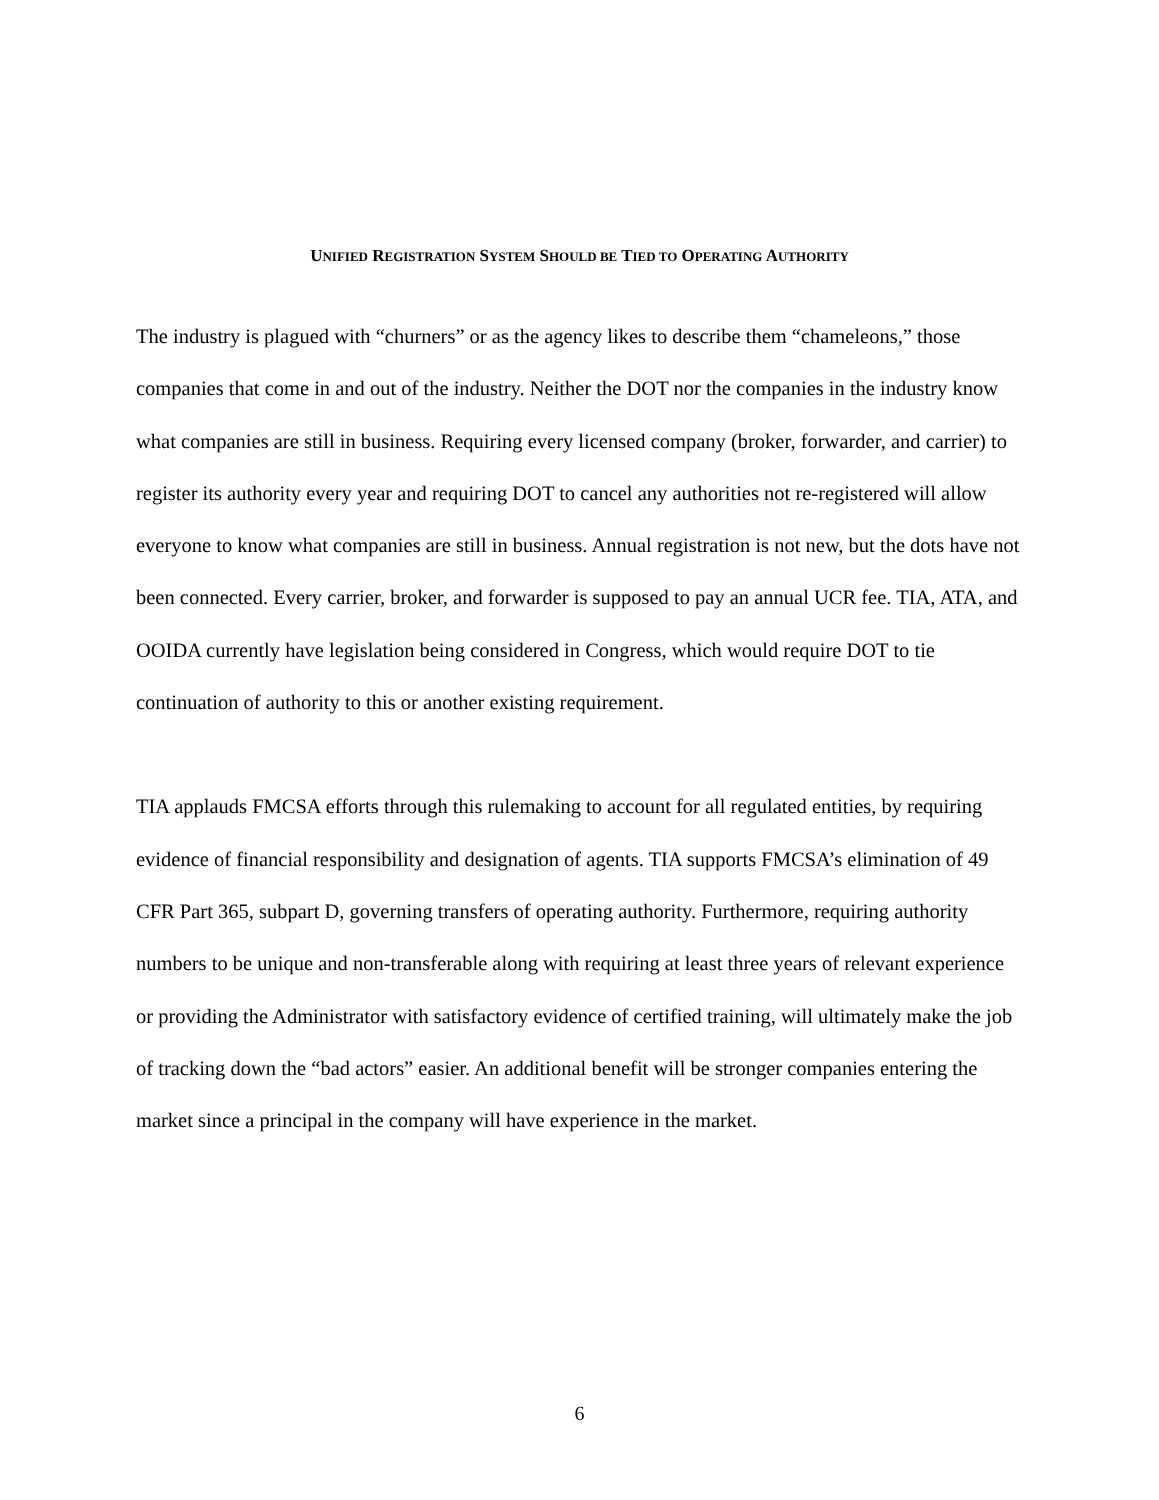UNIFIED REGISTRATION SYSTEM SHOULD BE TIED TO OPERATING AUTHORITY
The industry is plagued with “churners” or as the agency likes to describe them “chameleons,” those companies that come in and out of the industry. Neither the DOT nor the companies in the industry know what companies are still in business. Requiring every licensed company (broker, forwarder, and carrier) to register its authority every year and requiring DOT to cancel any authorities not re-registered will allow everyone to know what companies are still in business. Annual registration is not new, but the dots have not been connected. Every carrier, broker, and forwarder is supposed to pay an annual UCR fee. TIA, ATA, and OOIDA currently have legislation being considered in Congress, which would require DOT to tie continuation of authority to this or another existing requirement.
TIA applauds FMCSA efforts through this rulemaking to account for all regulated entities, by requiring evidence of financial responsibility and designation of agents. TIA supports FMCSA’s elimination of 49 CFR Part 365, subpart D, governing transfers of operating authority. Furthermore, requiring authority numbers to be unique and non-transferable along with requiring at least three years of relevant experience or providing the Administrator with satisfactory evidence of certified training, will ultimately make the job of tracking down the “bad actors” easier. An additional benefit will be stronger companies entering the market since a principal in the company will have experience in the market.
6